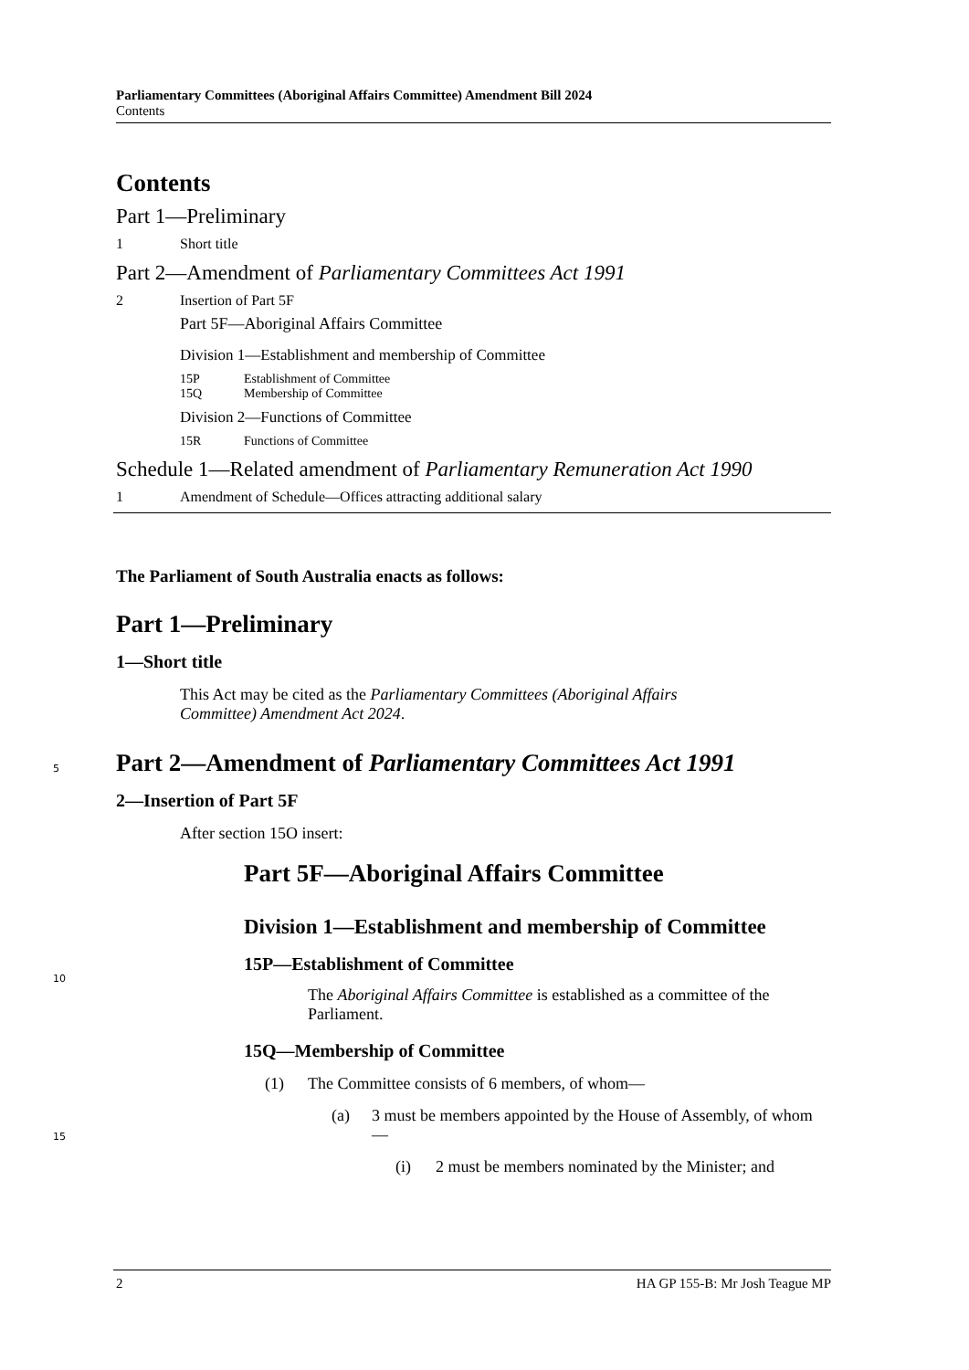Parliamentary Committees (Aboriginal Affairs Committee) Amendment Bill 2024
Contents
Contents
Part 1—Preliminary
1 Short title
Part 2—Amendment of Parliamentary Committees Act 1991
2 Insertion of Part 5F
Part 5F—Aboriginal Affairs Committee
Division 1—Establishment and membership of Committee
15P Establishment of Committee
15Q Membership of Committee
Division 2—Functions of Committee
15R Functions of Committee
Schedule 1—Related amendment of Parliamentary Remuneration Act 1990
1 Amendment of Schedule—Offices attracting additional salary
The Parliament of South Australia enacts as follows:
Part 1—Preliminary
1—Short title
This Act may be cited as the Parliamentary Committees (Aboriginal Affairs Committee) Amendment Act 2024.
Part 2—Amendment of Parliamentary Committees Act 1991
2—Insertion of Part 5F
After section 15O insert:
Part 5F—Aboriginal Affairs Committee
Division 1—Establishment and membership of Committee
15P—Establishment of Committee
The Aboriginal Affairs Committee is established as a committee of the Parliament.
15Q—Membership of Committee
(1) The Committee consists of 6 members, of whom—
(a) 3 must be members appointed by the House of Assembly, of whom—
(i) 2 must be members nominated by the Minister; and
5
10
15
2 HA GP 155-B: Mr Josh Teague MP